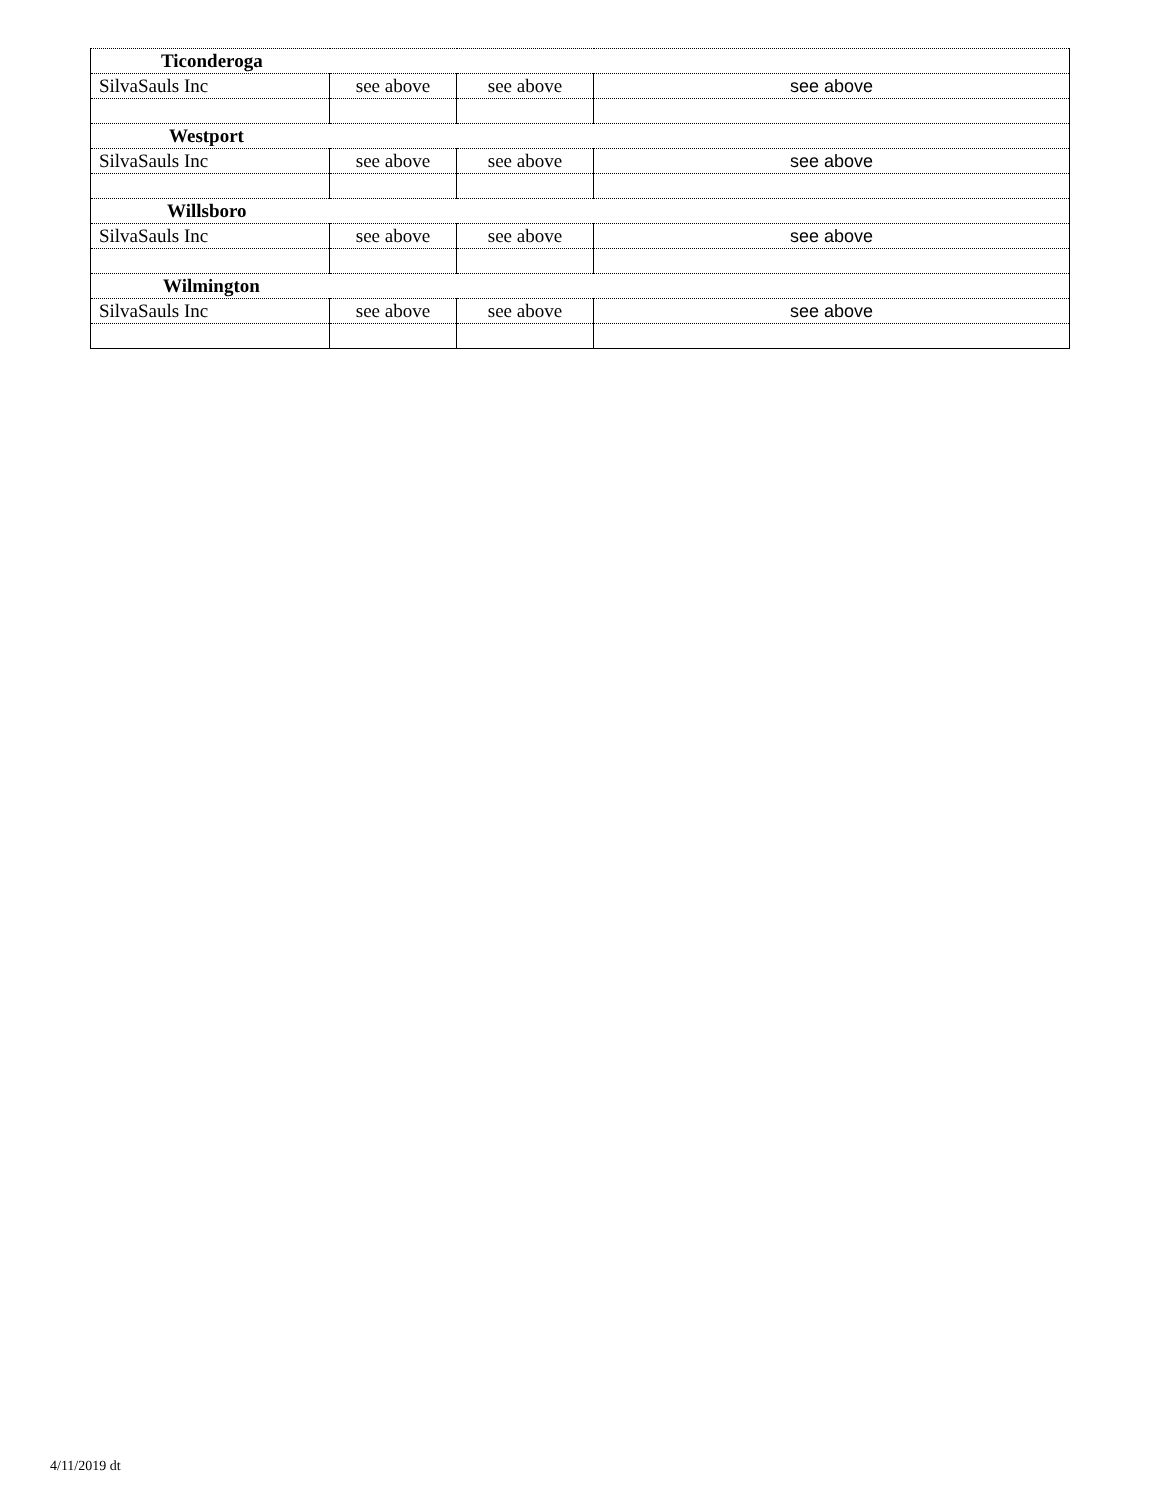| Ticonderoga | | | |
| SilvaSauls Inc | see above | see above | see above |
| Westport | | | |
| SilvaSauls Inc | see above | see above | see above |
| Willsboro | | | |
| SilvaSauls Inc | see above | see above | see above |
| Wilmington | | | |
| SilvaSauls Inc | see above | see above | see above |
4/11/2019 dt